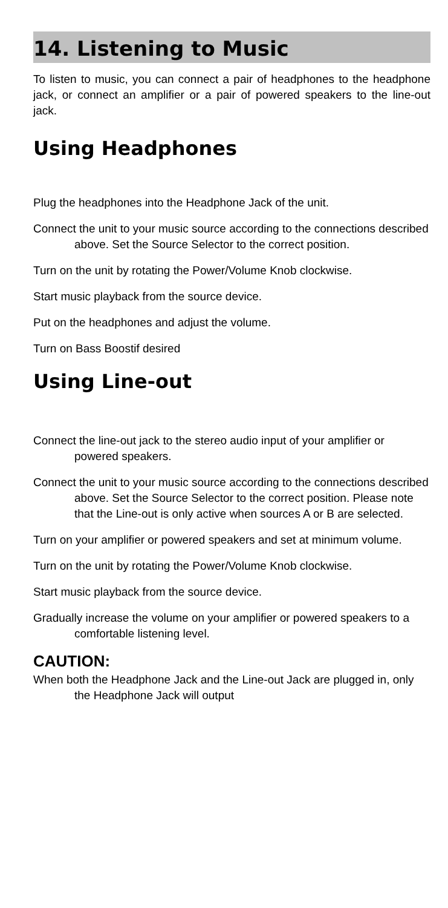14. Listening to Music
To listen to music, you can connect a pair of headphones to the headphone jack, or connect an amplifier or a pair of powered speakers to the line-out jack.
Using Headphones
Plug the headphones into the Headphone Jack of the unit.
Connect the unit to your music source according to the connections described above. Set the Source Selector to the correct position.
Turn on the unit by rotating the Power/Volume Knob clockwise.
Start music playback from the source device.
Put on the headphones and adjust the volume.
Turn on Bass Boostif desired
Using Line-out
Connect the line-out jack to the stereo audio input of your amplifier or powered speakers.
Connect the unit to your music source according to the connections described above. Set the Source Selector to the correct position. Please note that the Line-out is only active when sources A or B are selected.
Turn on your amplifier or powered speakers and set at minimum volume.
Turn on the unit by rotating the Power/Volume Knob clockwise.
Start music playback from the source device.
Gradually increase the volume on your amplifier or powered speakers to a comfortable listening level.
CAUTION:
When both the Headphone Jack and the Line-out Jack are plugged in, only the Headphone Jack will output